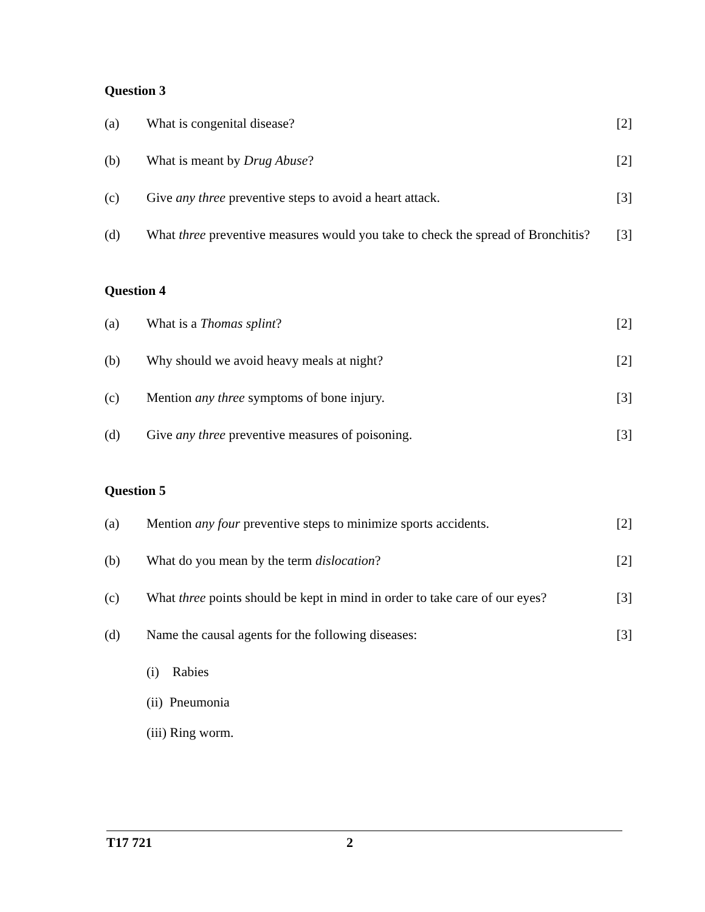Question 3
(a) What is congenital disease? [2]
(b) What is meant by Drug Abuse? [2]
(c) Give any three preventive steps to avoid a heart attack. [3]
(d) What three preventive measures would you take to check the spread of Bronchitis? [3]
Question 4
(a) What is a Thomas splint? [2]
(b) Why should we avoid heavy meals at night? [2]
(c) Mention any three symptoms of bone injury. [3]
(d) Give any three preventive measures of poisoning. [3]
Question 5
(a) Mention any four preventive steps to minimize sports accidents. [2]
(b) What do you mean by the term dislocation? [2]
(c) What three points should be kept in mind in order to take care of our eyes? [3]
(d) Name the causal agents for the following diseases: [3]
(i) Rabies
(ii) Pneumonia
(iii) Ring worm.
T17 721 2